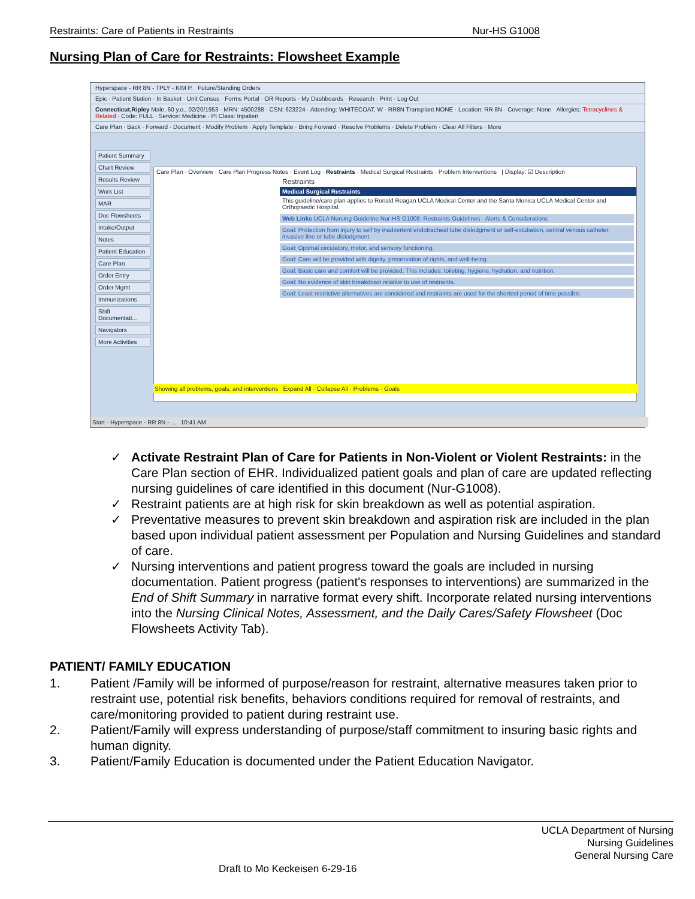Restraints: Care of Patients in Restraints Nur-HS G1008
Nursing Plan of Care for Restraints: Flowsheet Example
Hyperspace - RR 8N - TPLY - KIM P. Future/Standing Orders
Epic · Patient Station · In Basket · Unit Census · Forms Portal · OR Reports · My Dashboards · Research · Print · Log Out
Connecticut,Ripley Male, 60 y.o., 02/20/1953 · MRN: 4500288 · CSN: 623224 · Attending: WHITECOAT, W · RR8N Transplant NONE · Location: RR 8N · Coverage: None · Allergies: Tetracyclines & Related · Code: FULL · Service: Medicine · Pt Class: Inpatien
Care Plan · Back · Forward · Document · Modify Problem · Apply Template · Bring Forward · Resolve Problems · Delete Problem · Clear All Filters · More
Patient Summary
Chart Review
Results Review
Work List
MAR
Doc Flowsheets
Intake/Output
Notes
Patient Education
Care Plan
Order Entry
Order Mgmt
Immunizations
Shift Documentati...
Navigators
More Activities
Care Plan · Overview · Care Plan Progress Notes · Event Log · Restraints · Medical Surgical Restraints · Problem Interventions | Display: ☑ Description
Restraints
Medical Surgical Restraints
This guideline/care plan applies to Ronald Reagan UCLA Medical Center and the Santa Monica UCLA Medical Center and Orthopaedic Hospital.
Web Links UCLA Nursing Guideline Nur-HS G1008: Restraints Guidelines · Alerts & Considerations
Goal: Protection from injury to self by inadvertent endotracheal tube dislodgment or self-extubation, central venous catheter, invasive line or tube dislodgment.
Goal: Optimal circulatory, motor, and sensory functioning.
Goal: Care will be provided with dignity, preservation of rights, and well-being.
Goal: Basic care and comfort will be provided. This includes: toileting, hygiene, hydration, and nutrition.
Goal: No evidence of skin breakdown relative to use of restraints.
Goal: Least restrictive alternatives are considered and restraints are used for the shortest period of time possible.
Showing all problems, goals, and interventions Expand All · Collapse All · Problems · Goals
Start · Hyperspace - RR 8N - ... 10:41 AM
✓ Activate Restraint Plan of Care for Patients in Non-Violent or Violent Restraints: in the Care Plan section of EHR. Individualized patient goals and plan of care are updated reflecting nursing guidelines of care identified in this document (Nur-G1008).
✓ Restraint patients are at high risk for skin breakdown as well as potential aspiration.
✓ Preventative measures to prevent skin breakdown and aspiration risk are included in the plan based upon individual patient assessment per Population and Nursing Guidelines and standard of care.
✓ Nursing interventions and patient progress toward the goals are included in nursing documentation. Patient progress (patient's responses to interventions) are summarized in the End of Shift Summary in narrative format every shift. Incorporate related nursing interventions into the Nursing Clinical Notes, Assessment, and the Daily Cares/Safety Flowsheet (Doc Flowsheets Activity Tab).
PATIENT/ FAMILY EDUCATION
1. Patient /Family will be informed of purpose/reason for restraint, alternative measures taken prior to restraint use, potential risk benefits, behaviors conditions required for removal of restraints, and care/monitoring provided to patient during restraint use.
2. Patient/Family will express understanding of purpose/staff commitment to insuring basic rights and human dignity.
3. Patient/Family Education is documented under the Patient Education Navigator.
UCLA Department of Nursing
Nursing Guidelines
General Nursing Care
Draft to Mo Keckeisen 6-29-16